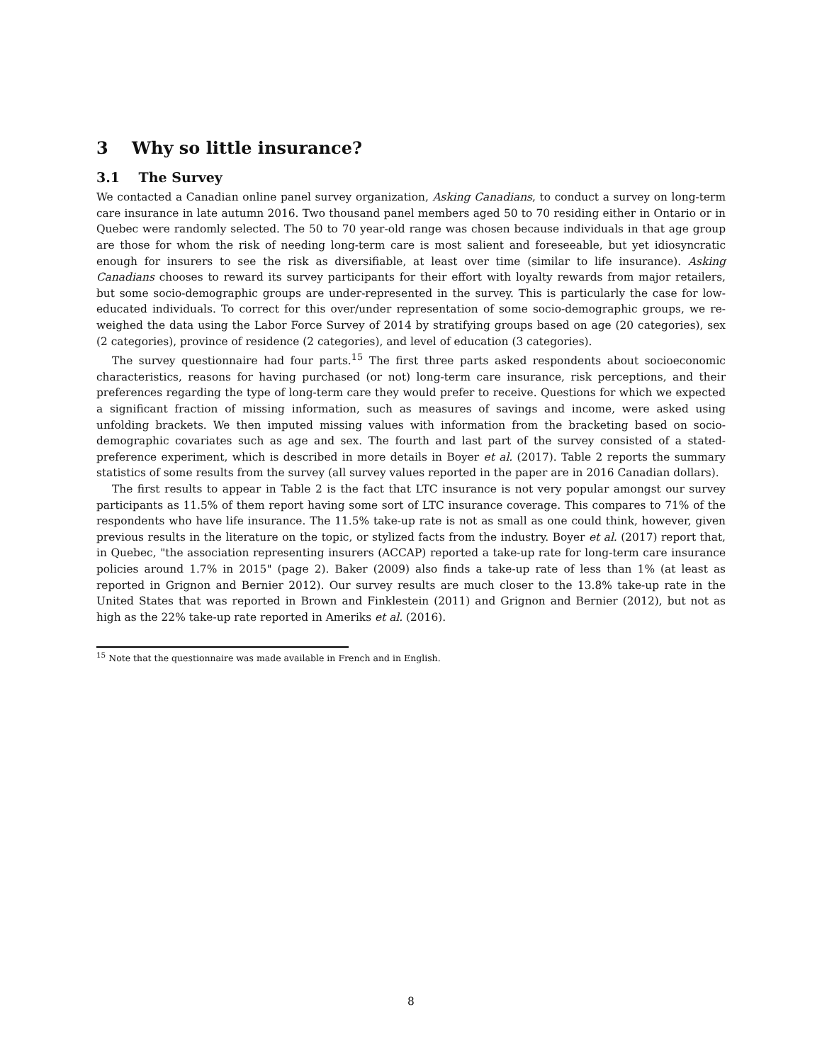3 Why so little insurance?
3.1 The Survey
We contacted a Canadian online panel survey organization, Asking Canadians, to conduct a survey on long-term care insurance in late autumn 2016. Two thousand panel members aged 50 to 70 residing either in Ontario or in Quebec were randomly selected. The 50 to 70 year-old range was chosen because individuals in that age group are those for whom the risk of needing long-term care is most salient and foreseeable, but yet idiosyncratic enough for insurers to see the risk as diversifiable, at least over time (similar to life insurance). Asking Canadians chooses to reward its survey participants for their effort with loyalty rewards from major retailers, but some socio-demographic groups are under-represented in the survey. This is particularly the case for low-educated individuals. To correct for this over/under representation of some socio-demographic groups, we re-weighed the data using the Labor Force Survey of 2014 by stratifying groups based on age (20 categories), sex (2 categories), province of residence (2 categories), and level of education (3 categories).
The survey questionnaire had four parts.<sup>15</sup> The first three parts asked respondents about socioeconomic characteristics, reasons for having purchased (or not) long-term care insurance, risk perceptions, and their preferences regarding the type of long-term care they would prefer to receive. Questions for which we expected a significant fraction of missing information, such as measures of savings and income, were asked using unfolding brackets. We then imputed missing values with information from the bracketing based on socio-demographic covariates such as age and sex. The fourth and last part of the survey consisted of a stated-preference experiment, which is described in more details in Boyer et al. (2017). Table 2 reports the summary statistics of some results from the survey (all survey values reported in the paper are in 2016 Canadian dollars).
The first results to appear in Table 2 is the fact that LTC insurance is not very popular amongst our survey participants as 11.5% of them report having some sort of LTC insurance coverage. This compares to 71% of the respondents who have life insurance. The 11.5% take-up rate is not as small as one could think, however, given previous results in the literature on the topic, or stylized facts from the industry. Boyer et al. (2017) report that, in Quebec, "the association representing insurers (ACCAP) reported a take-up rate for long-term care insurance policies around 1.7% in 2015" (page 2). Baker (2009) also finds a take-up rate of less than 1% (at least as reported in Grignon and Bernier 2012). Our survey results are much closer to the 13.8% take-up rate in the United States that was reported in Brown and Finklestein (2011) and Grignon and Bernier (2012), but not as high as the 22% take-up rate reported in Ameriks et al. (2016).
<sup>15</sup> Note that the questionnaire was made available in French and in English.
8